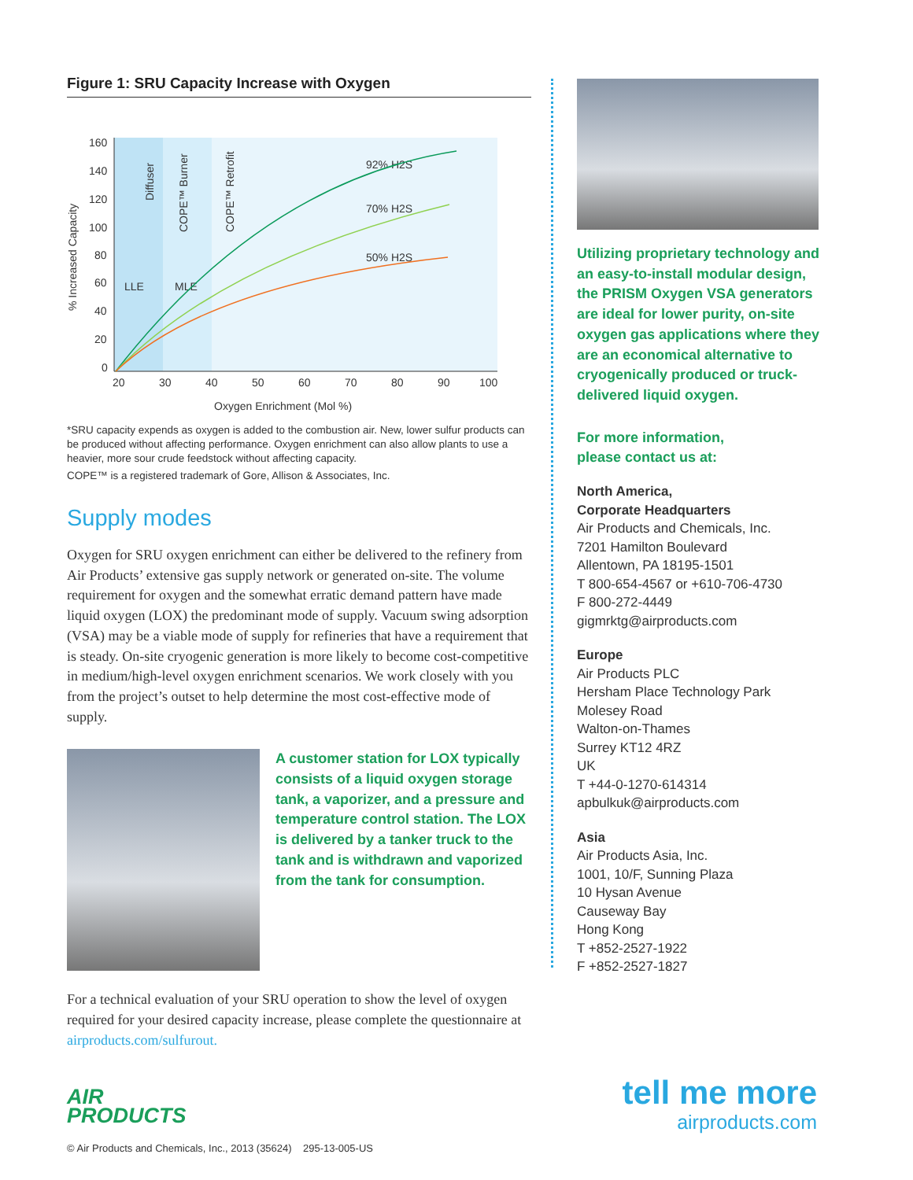Figure 1: SRU Capacity Increase with Oxygen
160
140
120
100
80
60
40
20
0
20
30
40
50
60
70
80
90
100
Oxygen Enrichment (Mol %)
% Increased Capacity
Diffuser
COPE™ Burner
COPE™ Retrofit
LLE
MLE
92% H2S
70% H2S
50% H2S
*SRU capacity expends as oxygen is added to the combustion air. New, lower sulfur products can be produced without affecting performance. Oxygen enrichment can also allow plants to use a heavier, more sour crude feedstock without affecting capacity.
COPE™ is a registered trademark of Gore, Allison & Associates, Inc.
Supply modes
Oxygen for SRU oxygen enrichment can either be delivered to the refinery from Air Products’ extensive gas supply network or generated on-site. The volume requirement for oxygen and the somewhat erratic demand pattern have made liquid oxygen (LOX) the predominant mode of supply. Vacuum swing adsorption (VSA) may be a viable mode of supply for refineries that have a requirement that is steady. On-site cryogenic generation is more likely to become cost-competitive in medium/high-level oxygen enrichment scenarios. We work closely with you from the project’s outset to help determine the most cost-effective mode of supply.
A customer station for LOX typically consists of a liquid oxygen storage tank, a vaporizer, and a pressure and temperature control station. The LOX is delivered by a tanker truck to the tank and is withdrawn and vaporized from the tank for consumption.
For a technical evaluation of your SRU operation to show the level of oxygen required for your desired capacity increase, please complete the questionnaire at airproducts.com/sulfurout.
Utilizing proprietary technology and an easy-to-install modular design, the PRISM Oxygen VSA generators are ideal for lower purity, on-site oxygen gas applications where they are an economical alternative to cryogenically produced or truck-delivered liquid oxygen.
For more information,
please contact us at:
North America,
Corporate Headquarters
Air Products and Chemicals, Inc.
7201 Hamilton Boulevard
Allentown, PA 18195-1501
T 800-654-4567 or +610-706-4730
F 800-272-4449
gigmrktg@airproducts.com
Europe
Air Products PLC
Hersham Place Technology Park
Molesey Road
Walton-on-Thames
Surrey KT12 4RZ
UK
T +44-0-1270-614314
apbulkuk@airproducts.com
Asia
Air Products Asia, Inc.
1001, 10/F, Sunning Plaza
10 Hysan Avenue
Causeway Bay
Hong Kong
T +852-2527-1922
F +852-2527-1827
AIR
PRODUCTS
© Air Products and Chemicals, Inc., 2013 (35624) 295-13-005-US
tell me more
airproducts.com